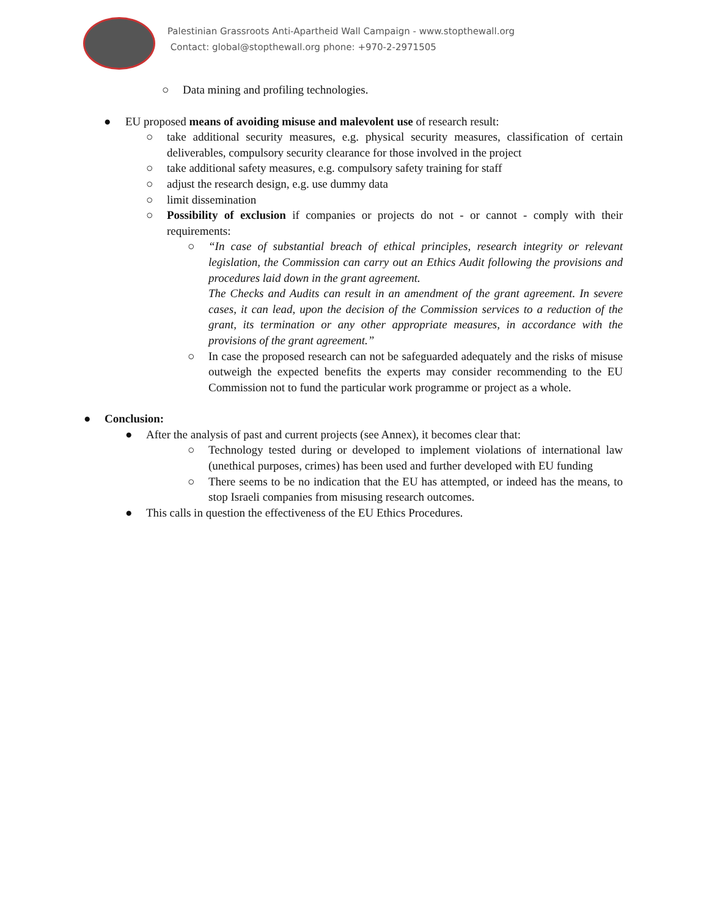Palestinian Grassroots Anti-Apartheid Wall Campaign - www.stopthewall.org
Contact: global@stopthewall.org phone: +970-2-2971505
○
Data mining and profiling technologies.
●
EU proposed means of avoiding misuse and malevolent use of research result:
○
take additional security measures, e.g. physical security measures, classification of certain deliverables, compulsory security clearance for those involved in the project
○
take additional safety measures, e.g. compulsory safety training for staff
○
adjust the research design, e.g. use dummy data
○
limit dissemination
○
Possibility of exclusion if companies or projects do not - or cannot - comply with their requirements:
○
“In case of substantial breach of ethical principles, research integrity or relevant legislation, the Commission can carry out an Ethics Audit following the provisions and procedures laid down in the grant agreement.
The Checks and Audits can result in an amendment of the grant agreement. In severe cases, it can lead, upon the decision of the Commission services to a reduction of the grant, its termination or any other appropriate measures, in accordance with the provisions of the grant agreement.”
○
In case the proposed research can not be safeguarded adequately and the risks of misuse outweigh the expected benefits the experts may consider recommending to the EU Commission not to fund the particular work programme or project as a whole.
●
Conclusion:
●
After the analysis of past and current projects (see Annex), it becomes clear that:
○
Technology tested during or developed to implement violations of international law (unethical purposes, crimes) has been used and further developed with EU funding
○
There seems to be no indication that the EU has attempted, or indeed has the means, to stop Israeli companies from misusing research outcomes.
●
This calls in question the effectiveness of the EU Ethics Procedures.